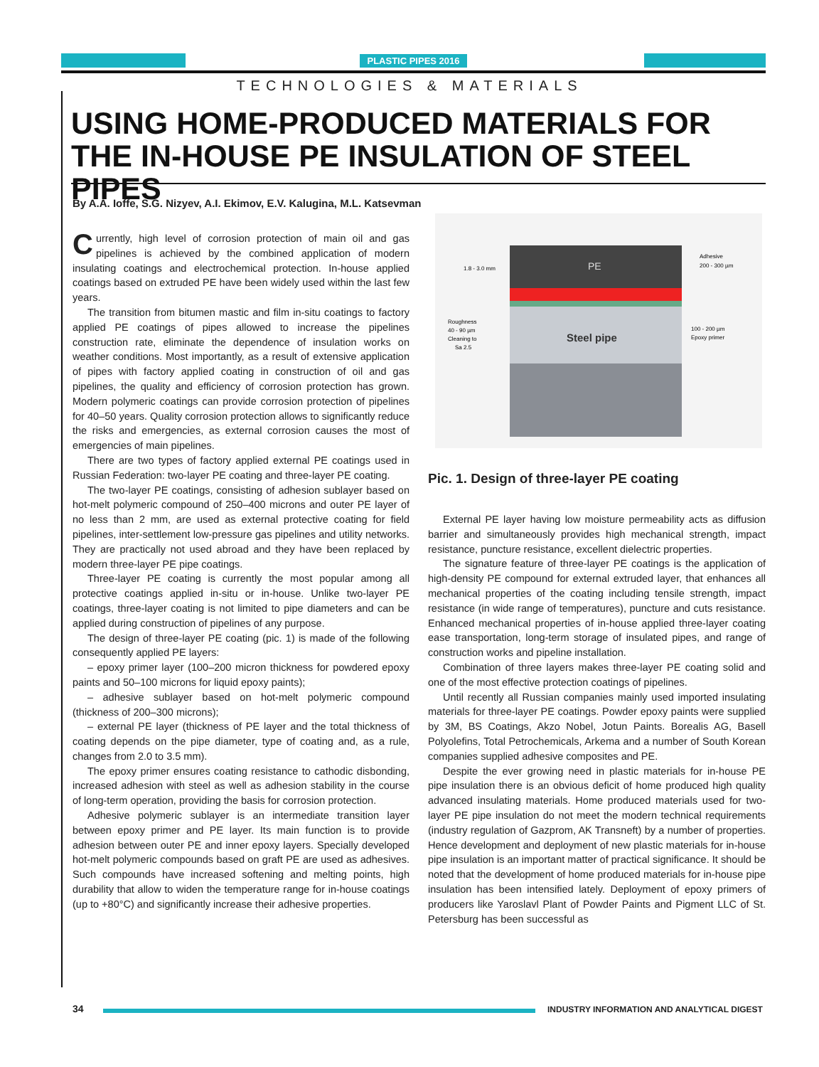PLASTIC PIPES 2016
TECHNOLOGIES & MATERIALS
USING HOME-PRODUCED MATERIALS FOR THE IN-HOUSE PE INSULATION OF STEEL PIPES
By A.A. Ioffe, S.G. Nizyev, A.I. Ekimov, E.V. Kalugina, M.L. Katsevman
Currently, high level of corrosion protection of main oil and gas pipelines is achieved by the combined application of modern insulating coatings and electrochemical protection. In-house applied coatings based on extruded PE have been widely used within the last few years.
The transition from bitumen mastic and film in-situ coatings to factory applied PE coatings of pipes allowed to increase the pipelines construction rate, eliminate the dependence of insulation works on weather conditions. Most importantly, as a result of extensive application of pipes with factory applied coating in construction of oil and gas pipelines, the quality and efficiency of corrosion protection has grown. Modern polymeric coatings can provide corrosion protection of pipelines for 40–50 years. Quality corrosion protection allows to significantly reduce the risks and emergencies, as external corrosion causes the most of emergencies of main pipelines.
There are two types of factory applied external PE coatings used in Russian Federation: two-layer PE coating and three-layer PE coating.
The two-layer PE coatings, consisting of adhesion sublayer based on hot-melt polymeric compound of 250–400 microns and outer PE layer of no less than 2 mm, are used as external protective coating for field pipelines, inter-settlement low-pressure gas pipelines and utility networks. They are practically not used abroad and they have been replaced by modern three-layer PE pipe coatings.
Three-layer PE coating is currently the most popular among all protective coatings applied in-situ or in-house. Unlike two-layer PE coatings, three-layer coating is not limited to pipe diameters and can be applied during construction of pipelines of any purpose.
The design of three-layer PE coating (pic. 1) is made of the following consequently applied PE layers:
– epoxy primer layer (100–200 micron thickness for powdered epoxy paints and 50–100 microns for liquid epoxy paints);
– adhesive sublayer based on hot-melt polymeric compound (thickness of 200–300 microns);
– external PE layer (thickness of PE layer and the total thickness of coating depends on the pipe diameter, type of coating and, as a rule, changes from 2.0 to 3.5 mm).
The epoxy primer ensures coating resistance to cathodic disbonding, increased adhesion with steel as well as adhesion stability in the course of long-term operation, providing the basis for corrosion protection.
Adhesive polymeric sublayer is an intermediate transition layer between epoxy primer and PE layer. Its main function is to provide adhesion between outer PE and inner epoxy layers. Specially developed hot-melt polymeric compounds based on graft PE are used as adhesives. Such compounds have increased softening and melting points, high durability that allow to widen the temperature range for in-house coatings (up to +80°C) and significantly increase their adhesive properties.
PE
Steel pipe
1.8 - 3.0 mm
Adhesive
200 - 300 µm
Roughness
40 - 90 µm
Cleaning to
Sa 2.5
100 - 200 µm
Epoxy primer
Pic. 1. Design of three-layer PE coating
External PE layer having low moisture permeability acts as diffusion barrier and simultaneously provides high mechanical strength, impact resistance, puncture resistance, excellent dielectric properties.
The signature feature of three-layer PE coatings is the application of high-density PE compound for external extruded layer, that enhances all mechanical properties of the coating including tensile strength, impact resistance (in wide range of temperatures), puncture and cuts resistance. Enhanced mechanical properties of in-house applied three-layer coating ease transportation, long-term storage of insulated pipes, and range of construction works and pipeline installation.
Combination of three layers makes three-layer PE coating solid and one of the most effective protection coatings of pipelines.
Until recently all Russian companies mainly used imported insulating materials for three-layer PE coatings. Powder epoxy paints were supplied by 3M, BS Coatings, Akzo Nobel, Jotun Paints. Borealis AG, Basell Polyolefins, Total Petrochemicals, Arkema and a number of South Korean companies supplied adhesive composites and PE.
Despite the ever growing need in plastic materials for in-house PE pipe insulation there is an obvious deficit of home produced high quality advanced insulating materials. Home produced materials used for two-layer PE pipe insulation do not meet the modern technical requirements (industry regulation of Gazprom, AK Transneft) by a number of properties. Hence development and deployment of new plastic materials for in-house pipe insulation is an important matter of practical significance. It should be noted that the development of home produced materials for in-house pipe insulation has been intensified lately. Deployment of epoxy primers of producers like Yaroslavl Plant of Powder Paints and Pigment LLC of St. Petersburg has been successful as
34
INDUSTRY INFORMATION AND ANALYTICAL DIGEST